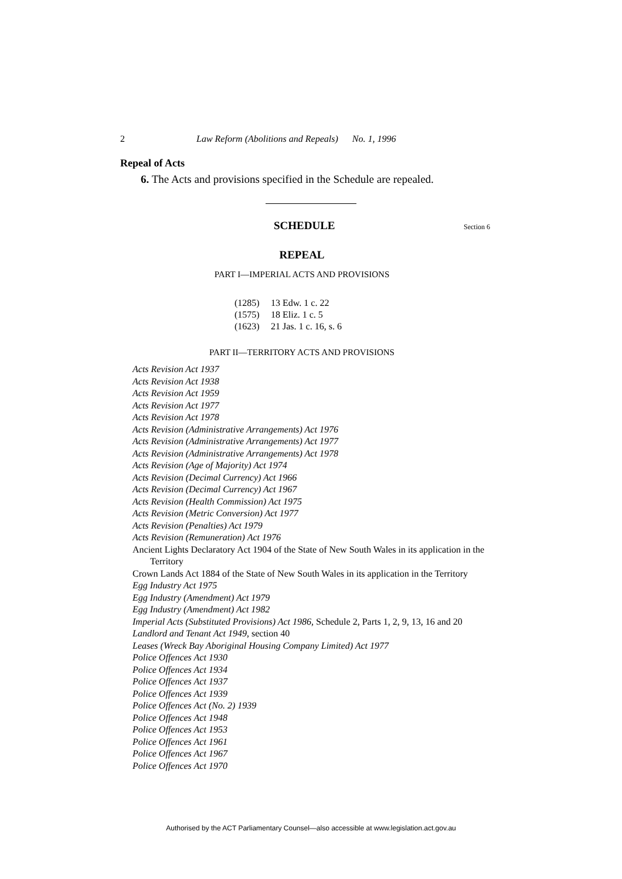2 Law Reform (Abolitions and Repeals) No. 1, 1996
Repeal of Acts
6. The Acts and provisions specified in the Schedule are repealed.
SCHEDULE Section 6
REPEAL
PART I—IMPERIAL ACTS AND PROVISIONS
(1285) 13 Edw. 1 c. 22
(1575) 18 Eliz. 1 c. 5
(1623) 21 Jas. 1 c. 16, s. 6
PART II—TERRITORY ACTS AND PROVISIONS
Acts Revision Act 1937
Acts Revision Act 1938
Acts Revision Act 1959
Acts Revision Act 1977
Acts Revision Act 1978
Acts Revision (Administrative Arrangements) Act 1976
Acts Revision (Administrative Arrangements) Act 1977
Acts Revision (Administrative Arrangements) Act 1978
Acts Revision (Age of Majority) Act 1974
Acts Revision (Decimal Currency) Act 1966
Acts Revision (Decimal Currency) Act 1967
Acts Revision (Health Commission) Act 1975
Acts Revision (Metric Conversion) Act 1977
Acts Revision (Penalties) Act 1979
Acts Revision (Remuneration) Act 1976
Ancient Lights Declaratory Act 1904 of the State of New South Wales in its application in the Territory
Crown Lands Act 1884 of the State of New South Wales in its application in the Territory
Egg Industry Act 1975
Egg Industry (Amendment) Act 1979
Egg Industry (Amendment) Act 1982
Imperial Acts (Substituted Provisions) Act 1986, Schedule 2, Parts 1, 2, 9, 13, 16 and 20
Landlord and Tenant Act 1949, section 40
Leases (Wreck Bay Aboriginal Housing Company Limited) Act 1977
Police Offences Act 1930
Police Offences Act 1934
Police Offences Act 1937
Police Offences Act 1939
Police Offences Act (No. 2) 1939
Police Offences Act 1948
Police Offences Act 1953
Police Offences Act 1961
Police Offences Act 1967
Police Offences Act 1970
Authorised by the ACT Parliamentary Counsel—also accessible at www.legislation.act.gov.au